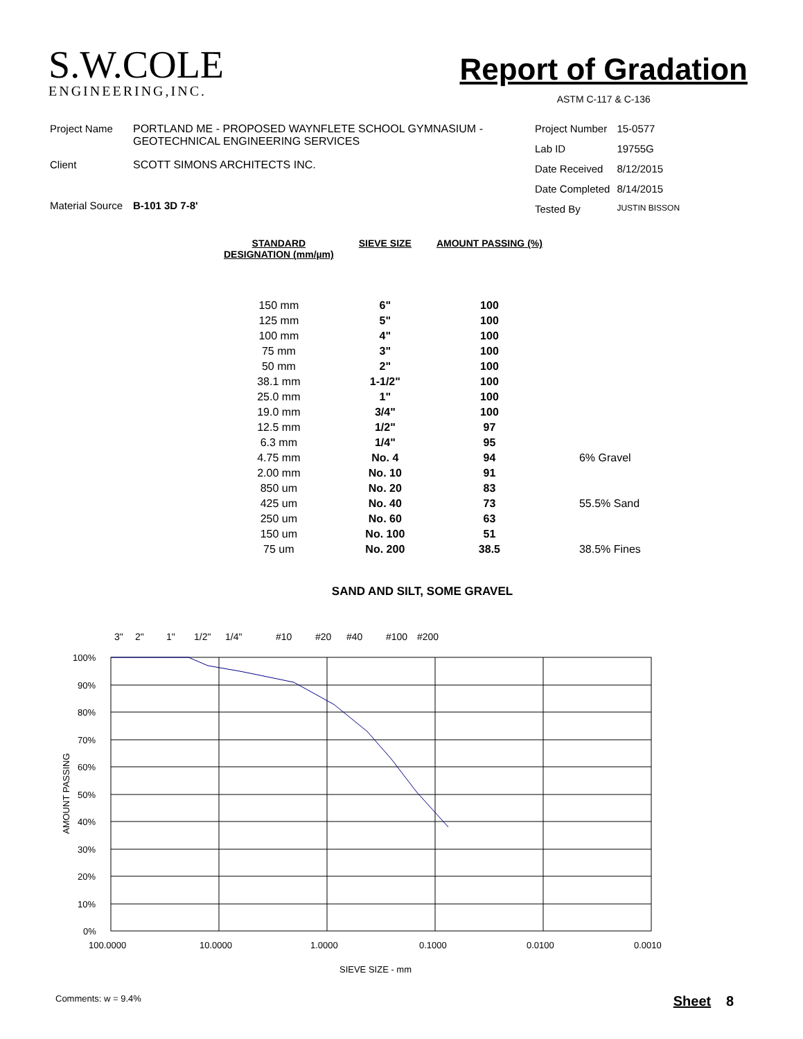S.W.COLE
ENGINEERING,INC.
Report of Gradation
ASTM C-117 & C-136
| Project Name | PORTLAND ME - PROPOSED WAYNFLETE SCHOOL GYMNASIUM - GEOTECHNICAL ENGINEERING SERVICES |
| Client | SCOTT SIMONS ARCHITECTS INC. |
| Material Source | B-101 3D 7-8' |
| Project Number | 15-0577 |
| Lab ID | 19755G |
| Date Received | 8/12/2015 |
| Date Completed | 8/14/2015 |
| Tested By | JUSTIN BISSON |
| STANDARD DESIGNATION (mm/µm) | SIEVE SIZE | AMOUNT PASSING (%) | |
| --- | --- | --- | --- |
| 150 mm | 6" | 100 | |
| 125 mm | 5" | 100 | |
| 100 mm | 4" | 100 | |
| 75 mm | 3" | 100 | |
| 50 mm | 2" | 100 | |
| 38.1 mm | 1-1/2" | 100 | |
| 25.0 mm | 1" | 100 | |
| 19.0 mm | 3/4" | 100 | |
| 12.5 mm | 1/2" | 97 | |
| 6.3 mm | 1/4" | 95 | |
| 4.75 mm | No. 4 | 94 | 6% Gravel |
| 2.00 mm | No. 10 | 91 | |
| 850 um | No. 20 | 83 | |
| 425 um | No. 40 | 73 | 55.5% Sand |
| 250 um | No. 60 | 63 | |
| 150 um | No. 100 | 51 | |
| 75 um | No. 200 | 38.5 | 38.5% Fines |
SAND AND SILT, SOME GRAVEL
3"
2"
1"
1/2"
1/4"
#10
#20
#40
#100
#200
100%
90%
80%
70%
60%
50%
40%
30%
20%
10%
0%
100.0000
10.0000
1.0000
0.1000
0.0100
0.0010
SIEVE SIZE - mm
AMOUNT PASSING
Comments: w = 9.4% Sheet 8